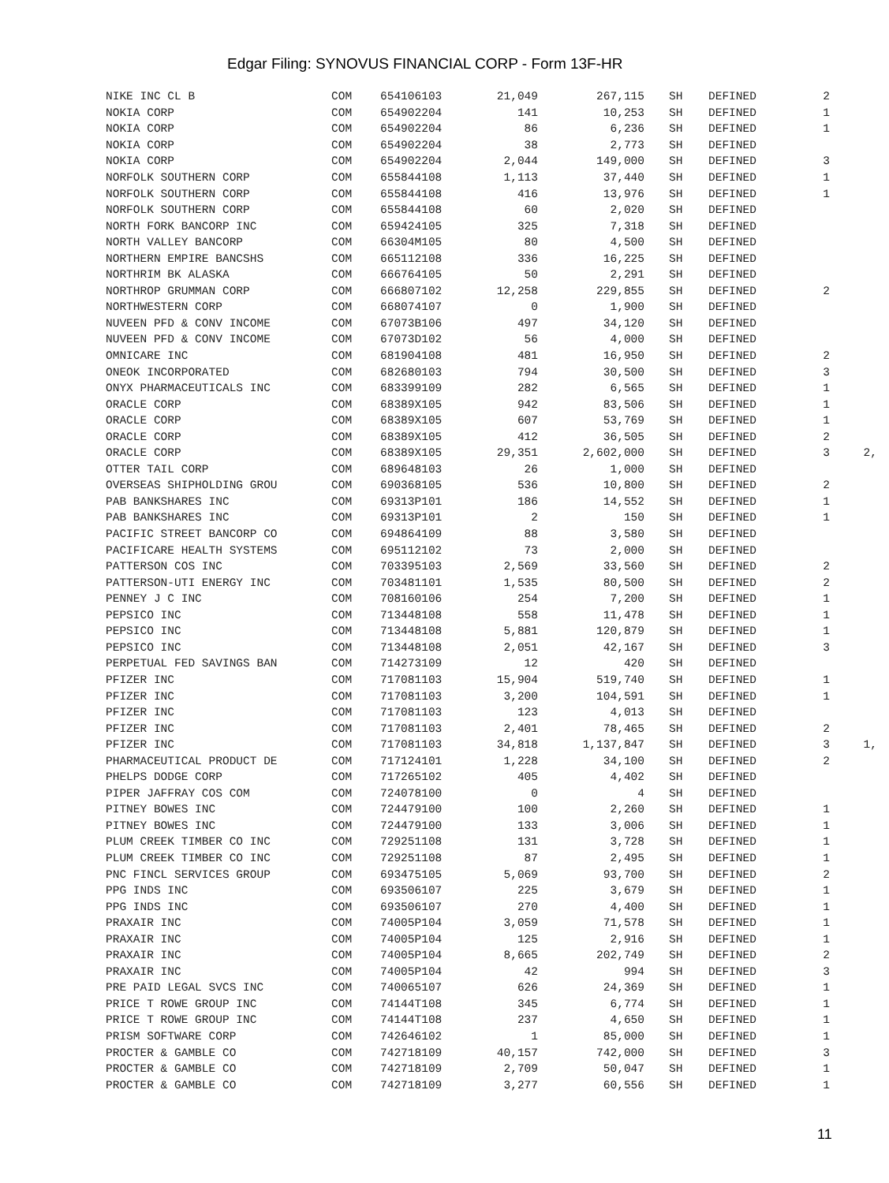Edgar Filing: SYNOVUS FINANCIAL CORP - Form 13F-HR
| NIKE INC CL B | COM | 654106103 | 21,049 | 267,115 | SH | DEFINED | 2 | |
| NOKIA CORP | COM | 654902204 | 141 | 10,253 | SH | DEFINED | 1 | |
| NOKIA CORP | COM | 654902204 | 86 | 6,236 | SH | DEFINED | 1 | |
| NOKIA CORP | COM | 654902204 | 38 | 2,773 | SH | DEFINED | | |
| NOKIA CORP | COM | 654902204 | 2,044 | 149,000 | SH | DEFINED | 3 | |
| NORFOLK SOUTHERN CORP | COM | 655844108 | 1,113 | 37,440 | SH | DEFINED | 1 | |
| NORFOLK SOUTHERN CORP | COM | 655844108 | 416 | 13,976 | SH | DEFINED | 1 | |
| NORFOLK SOUTHERN CORP | COM | 655844108 | 60 | 2,020 | SH | DEFINED | | |
| NORTH FORK BANCORP INC | COM | 659424105 | 325 | 7,318 | SH | DEFINED | | |
| NORTH VALLEY BANCORP | COM | 66304M105 | 80 | 4,500 | SH | DEFINED | | |
| NORTHERN EMPIRE BANCSHS | COM | 665112108 | 336 | 16,225 | SH | DEFINED | | |
| NORTHRIM BK ALASKA | COM | 666764105 | 50 | 2,291 | SH | DEFINED | | |
| NORTHROP GRUMMAN CORP | COM | 666807102 | 12,258 | 229,855 | SH | DEFINED | 2 | |
| NORTHWESTERN CORP | COM | 668074107 | 0 | 1,900 | SH | DEFINED | | |
| NUVEEN PFD & CONV INCOME | COM | 67073B106 | 497 | 34,120 | SH | DEFINED | | |
| NUVEEN PFD & CONV INCOME | COM | 67073D102 | 56 | 4,000 | SH | DEFINED | | |
| OMNICARE INC | COM | 681904108 | 481 | 16,950 | SH | DEFINED | 2 | |
| ONEOK INCORPORATED | COM | 682680103 | 794 | 30,500 | SH | DEFINED | 3 | |
| ONYX PHARMACEUTICALS INC | COM | 683399109 | 282 | 6,565 | SH | DEFINED | 1 | |
| ORACLE CORP | COM | 68389X105 | 942 | 83,506 | SH | DEFINED | 1 | |
| ORACLE CORP | COM | 68389X105 | 607 | 53,769 | SH | DEFINED | 1 | |
| ORACLE CORP | COM | 68389X105 | 412 | 36,505 | SH | DEFINED | 2 | |
| ORACLE CORP | COM | 68389X105 | 29,351 | 2,602,000 | SH | DEFINED | 3 | 2, |
| OTTER TAIL CORP | COM | 689648103 | 26 | 1,000 | SH | DEFINED | | |
| OVERSEAS SHIPHOLDING GROU | COM | 690368105 | 536 | 10,800 | SH | DEFINED | 2 | |
| PAB BANKSHARES INC | COM | 69313P101 | 186 | 14,552 | SH | DEFINED | 1 | |
| PAB BANKSHARES INC | COM | 69313P101 | 2 | 150 | SH | DEFINED | 1 | |
| PACIFIC STREET BANCORP CO | COM | 694864109 | 88 | 3,580 | SH | DEFINED | | |
| PACIFICARE HEALTH SYSTEMS | COM | 695112102 | 73 | 2,000 | SH | DEFINED | | |
| PATTERSON COS INC | COM | 703395103 | 2,569 | 33,560 | SH | DEFINED | 2 | |
| PATTERSON-UTI ENERGY INC | COM | 703481101 | 1,535 | 80,500 | SH | DEFINED | 2 | |
| PENNEY J C INC | COM | 708160106 | 254 | 7,200 | SH | DEFINED | 1 | |
| PEPSICO INC | COM | 713448108 | 558 | 11,478 | SH | DEFINED | 1 | |
| PEPSICO INC | COM | 713448108 | 5,881 | 120,879 | SH | DEFINED | 1 | |
| PEPSICO INC | COM | 713448108 | 2,051 | 42,167 | SH | DEFINED | 3 | |
| PERPETUAL FED SAVINGS BAN | COM | 714273109 | 12 | 420 | SH | DEFINED | | |
| PFIZER INC | COM | 717081103 | 15,904 | 519,740 | SH | DEFINED | 1 | |
| PFIZER INC | COM | 717081103 | 3,200 | 104,591 | SH | DEFINED | 1 | |
| PFIZER INC | COM | 717081103 | 123 | 4,013 | SH | DEFINED | | |
| PFIZER INC | COM | 717081103 | 2,401 | 78,465 | SH | DEFINED | 2 | |
| PFIZER INC | COM | 717081103 | 34,818 | 1,137,847 | SH | DEFINED | 3 | 1, |
| PHARMACEUTICAL PRODUCT DE | COM | 717124101 | 1,228 | 34,100 | SH | DEFINED | 2 | |
| PHELPS DODGE CORP | COM | 717265102 | 405 | 4,402 | SH | DEFINED | | |
| PIPER JAFFRAY COS COM | COM | 724078100 | 0 | 4 | SH | DEFINED | | |
| PITNEY BOWES INC | COM | 724479100 | 100 | 2,260 | SH | DEFINED | 1 | |
| PITNEY BOWES INC | COM | 724479100 | 133 | 3,006 | SH | DEFINED | 1 | |
| PLUM CREEK TIMBER CO INC | COM | 729251108 | 131 | 3,728 | SH | DEFINED | 1 | |
| PLUM CREEK TIMBER CO INC | COM | 729251108 | 87 | 2,495 | SH | DEFINED | 1 | |
| PNC FINCL SERVICES GROUP | COM | 693475105 | 5,069 | 93,700 | SH | DEFINED | 2 | |
| PPG INDS INC | COM | 693506107 | 225 | 3,679 | SH | DEFINED | 1 | |
| PPG INDS INC | COM | 693506107 | 270 | 4,400 | SH | DEFINED | 1 | |
| PRAXAIR INC | COM | 74005P104 | 3,059 | 71,578 | SH | DEFINED | 1 | |
| PRAXAIR INC | COM | 74005P104 | 125 | 2,916 | SH | DEFINED | 1 | |
| PRAXAIR INC | COM | 74005P104 | 8,665 | 202,749 | SH | DEFINED | 2 | |
| PRAXAIR INC | COM | 74005P104 | 42 | 994 | SH | DEFINED | 3 | |
| PRE PAID LEGAL SVCS INC | COM | 740065107 | 626 | 24,369 | SH | DEFINED | 1 | |
| PRICE T ROWE GROUP INC | COM | 74144T108 | 345 | 6,774 | SH | DEFINED | 1 | |
| PRICE T ROWE GROUP INC | COM | 74144T108 | 237 | 4,650 | SH | DEFINED | 1 | |
| PRISM SOFTWARE CORP | COM | 742646102 | 1 | 85,000 | SH | DEFINED | 1 | |
| PROCTER & GAMBLE CO | COM | 742718109 | 40,157 | 742,000 | SH | DEFINED | 3 | |
| PROCTER & GAMBLE CO | COM | 742718109 | 2,709 | 50,047 | SH | DEFINED | 1 | |
| PROCTER & GAMBLE CO | COM | 742718109 | 3,277 | 60,556 | SH | DEFINED | 1 | |
11